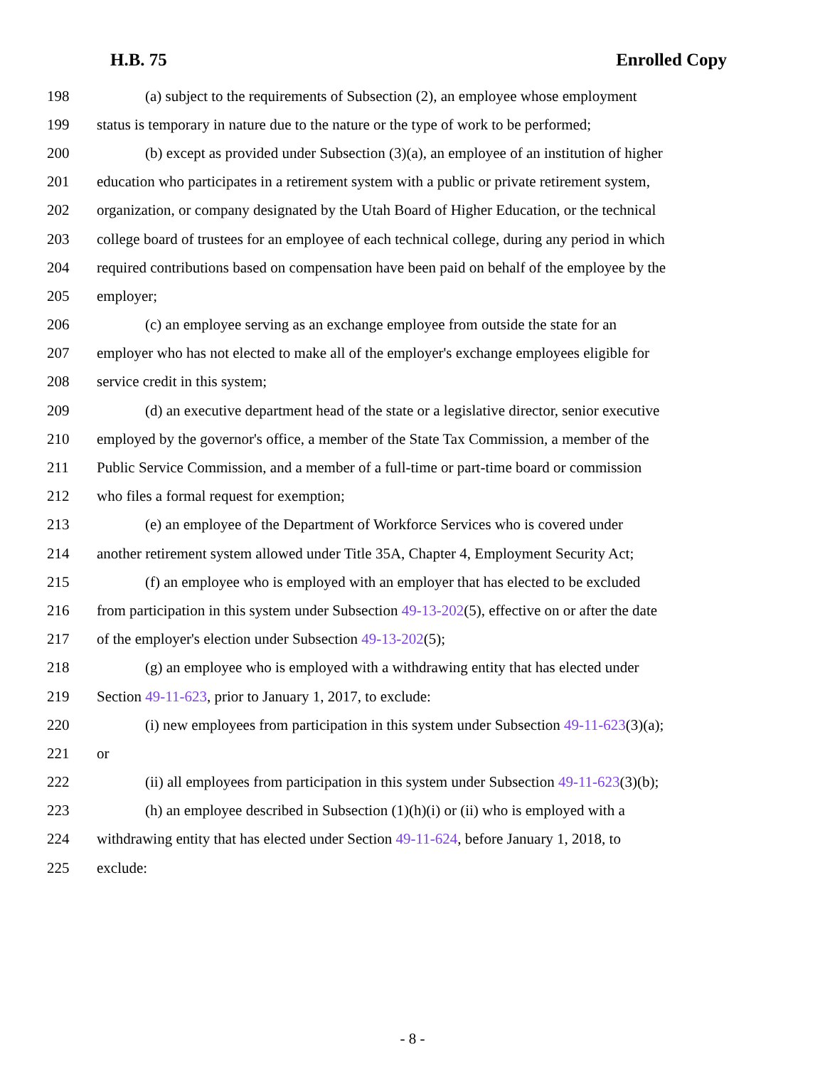H.B. 75 Enrolled Copy
198 (a) subject to the requirements of Subsection (2), an employee whose employment
199 status is temporary in nature due to the nature or the type of work to be performed;
200 (b) except as provided under Subsection (3)(a), an employee of an institution of higher
201 education who participates in a retirement system with a public or private retirement system,
202 organization, or company designated by the Utah Board of Higher Education, or the technical
203 college board of trustees for an employee of each technical college, during any period in which
204 required contributions based on compensation have been paid on behalf of the employee by the
205 employer;
206 (c) an employee serving as an exchange employee from outside the state for an
207 employer who has not elected to make all of the employer's exchange employees eligible for
208 service credit in this system;
209 (d) an executive department head of the state or a legislative director, senior executive
210 employed by the governor's office, a member of the State Tax Commission, a member of the
211 Public Service Commission, and a member of a full-time or part-time board or commission
212 who files a formal request for exemption;
213 (e) an employee of the Department of Workforce Services who is covered under
214 another retirement system allowed under Title 35A, Chapter 4, Employment Security Act;
215 (f) an employee who is employed with an employer that has elected to be excluded
216 from participation in this system under Subsection 49-13-202(5), effective on or after the date
217 of the employer's election under Subsection 49-13-202(5);
218 (g) an employee who is employed with a withdrawing entity that has elected under
219 Section 49-11-623, prior to January 1, 2017, to exclude:
220 (i) new employees from participation in this system under Subsection 49-11-623(3)(a);
221 or
222 (ii) all employees from participation in this system under Subsection 49-11-623(3)(b);
223 (h) an employee described in Subsection (1)(h)(i) or (ii) who is employed with a
224 withdrawing entity that has elected under Section 49-11-624, before January 1, 2018, to
225 exclude:
- 8 -